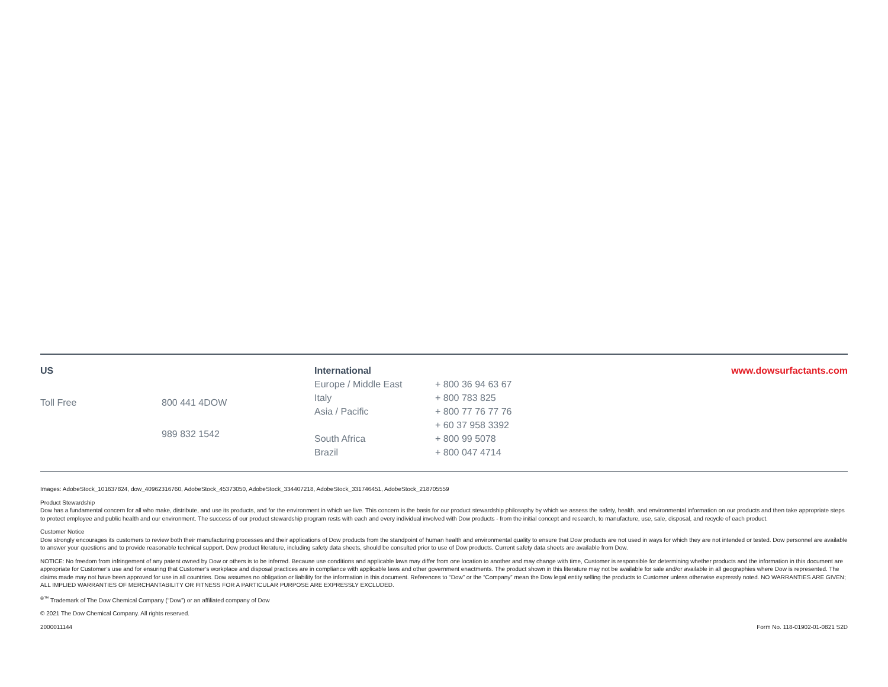| US | |
| --- | --- |
| Toll Free | 800 441 4DOW |
| | 989 832 1542 |
| International | |
| --- | --- |
| Europe / Middle East | + 800 36 94 63 67 |
| Italy | + 800 783 825 |
| Asia / Pacific | + 800 77 76 77 76 |
| | + 60 37 958 3392 |
| South Africa | + 800 99 5078 |
| Brazil | + 800 047 4714 |
www.dowsurfactants.com
Images: AdobeStock_101637824, dow_40962316760, AdobeStock_45373050, AdobeStock_334407218, AdobeStock_331746451, AdobeStock_218705559
Product Stewardship
Dow has a fundamental concern for all who make, distribute, and use its products, and for the environment in which we live. This concern is the basis for our product stewardship philosophy by which we assess the safety, health, and environmental information on our products and then take appropriate steps to protect employee and public health and our environment. The success of our product stewardship program rests with each and every individual involved with Dow products - from the initial concept and research, to manufacture, use, sale, disposal, and recycle of each product.
Customer Notice
Dow strongly encourages its customers to review both their manufacturing processes and their applications of Dow products from the standpoint of human health and environmental quality to ensure that Dow products are not used in ways for which they are not intended or tested. Dow personnel are available to answer your questions and to provide reasonable technical support. Dow product literature, including safety data sheets, should be consulted prior to use of Dow products. Current safety data sheets are available from Dow.
NOTICE: No freedom from infringement of any patent owned by Dow or others is to be inferred. Because use conditions and applicable laws may differ from one location to another and may change with time, Customer is responsible for determining whether products and the information in this document are appropriate for Customer’s use and for ensuring that Customer’s workplace and disposal practices are in compliance with applicable laws and other government enactments. The product shown in this literature may not be available for sale and/or available in all geographies where Dow is represented. The claims made may not have been approved for use in all countries. Dow assumes no obligation or liability for the information in this document. References to “Dow” or the “Company” mean the Dow legal entity selling the products to Customer unless otherwise expressly noted. NO WARRANTIES ARE GIVEN; ALL IMPLIED WARRANTIES OF MERCHANTABILITY OR FITNESS FOR A PARTICULAR PURPOSE ARE EXPRESSLY EXCLUDED.
<sup>®™</sup> Trademark of The Dow Chemical Company (“Dow”) or an affiliated company of Dow
© 2021 The Dow Chemical Company. All rights reserved.
2000011144 Form No. 118-01902-01-0821 S2D